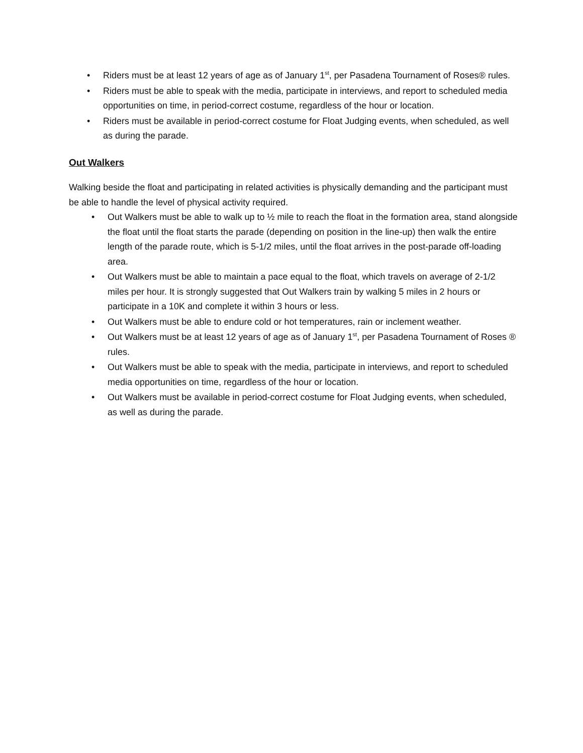• Riders must be at least 12 years of age as of January 1<sup>st</sup>, per Pasadena Tournament of Roses® rules.
• Riders must be able to speak with the media, participate in interviews, and report to scheduled media opportunities on time, in period-correct costume, regardless of the hour or location.
• Riders must be available in period-correct costume for Float Judging events, when scheduled, as well as during the parade.
Out Walkers
Walking beside the float and participating in related activities is physically demanding and the participant must be able to handle the level of physical activity required.
• Out Walkers must be able to walk up to ½ mile to reach the float in the formation area, stand alongside the float until the float starts the parade (depending on position in the line-up) then walk the entire length of the parade route, which is 5-1/2 miles, until the float arrives in the post-parade off-loading area.
• Out Walkers must be able to maintain a pace equal to the float, which travels on average of 2-1/2 miles per hour. It is strongly suggested that Out Walkers train by walking 5 miles in 2 hours or participate in a 10K and complete it within 3 hours or less.
• Out Walkers must be able to endure cold or hot temperatures, rain or inclement weather.
• Out Walkers must be at least 12 years of age as of January 1<sup>st</sup>, per Pasadena Tournament of Roses ® rules.
• Out Walkers must be able to speak with the media, participate in interviews, and report to scheduled media opportunities on time, regardless of the hour or location.
• Out Walkers must be available in period-correct costume for Float Judging events, when scheduled, as well as during the parade.